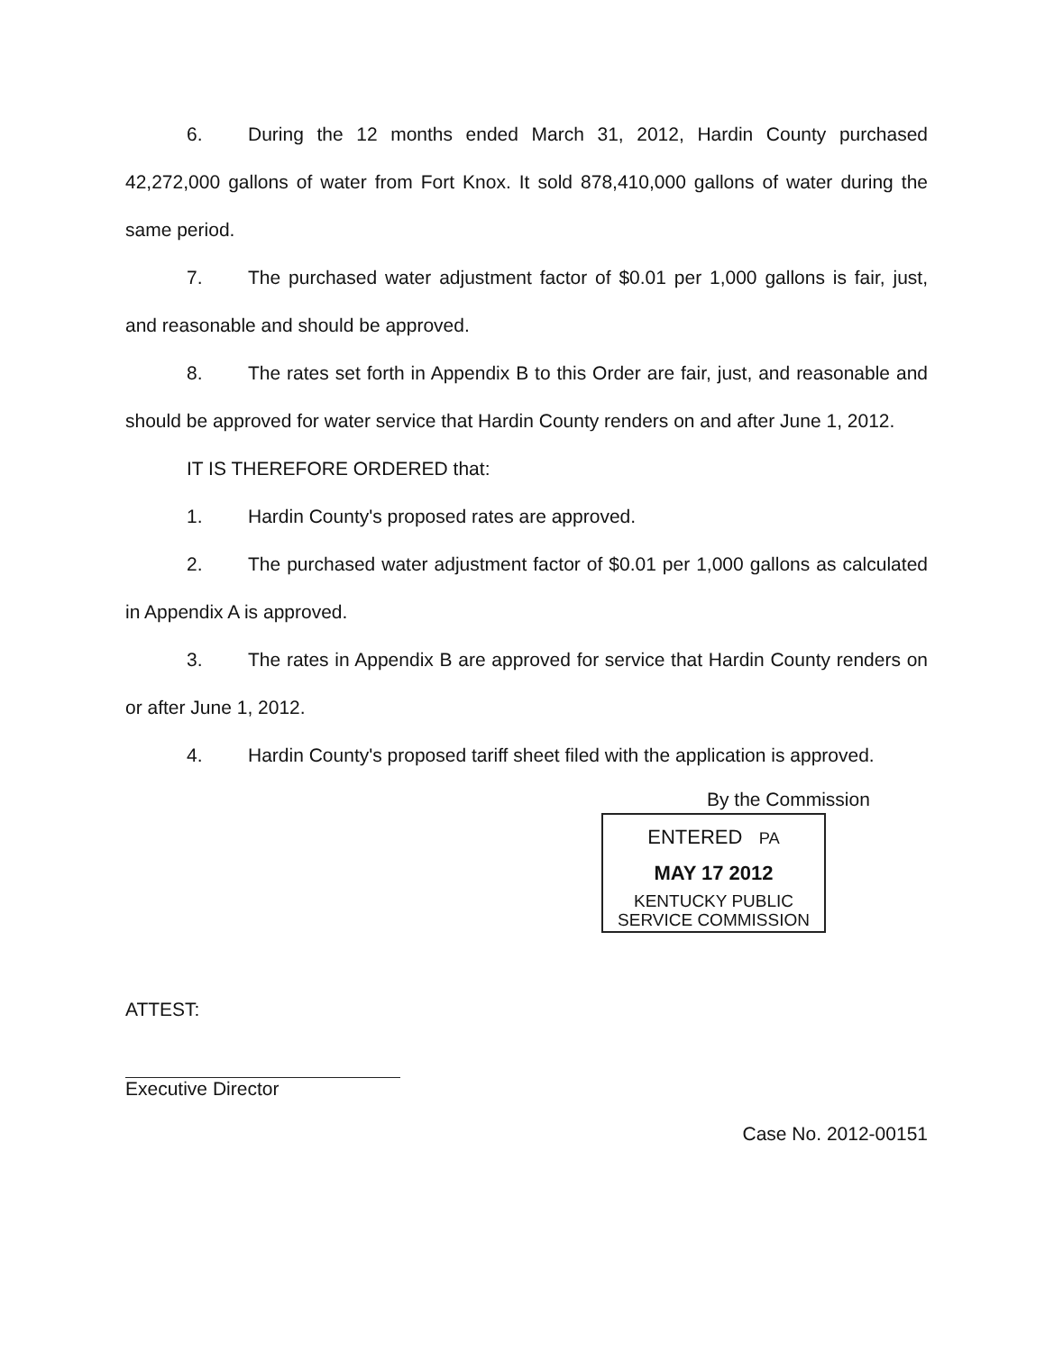6. During the 12 months ended March 31, 2012, Hardin County purchased 42,272,000 gallons of water from Fort Knox. It sold 878,410,000 gallons of water during the same period.
7. The purchased water adjustment factor of $0.01 per 1,000 gallons is fair, just, and reasonable and should be approved.
8. The rates set forth in Appendix B to this Order are fair, just, and reasonable and should be approved for water service that Hardin County renders on and after June 1, 2012.
IT IS THEREFORE ORDERED that:
1. Hardin County's proposed rates are approved.
2. The purchased water adjustment factor of $0.01 per 1,000 gallons as calculated in Appendix A is approved.
3. The rates in Appendix B are approved for service that Hardin County renders on or after June 1, 2012.
4. Hardin County's proposed tariff sheet filed with the application is approved.
By the Commission
ENTERED PA
MAY 17 2012
KENTUCKY PUBLIC
SERVICE COMMISSION
ATTEST:
Executive Director
Case No. 2012-00151